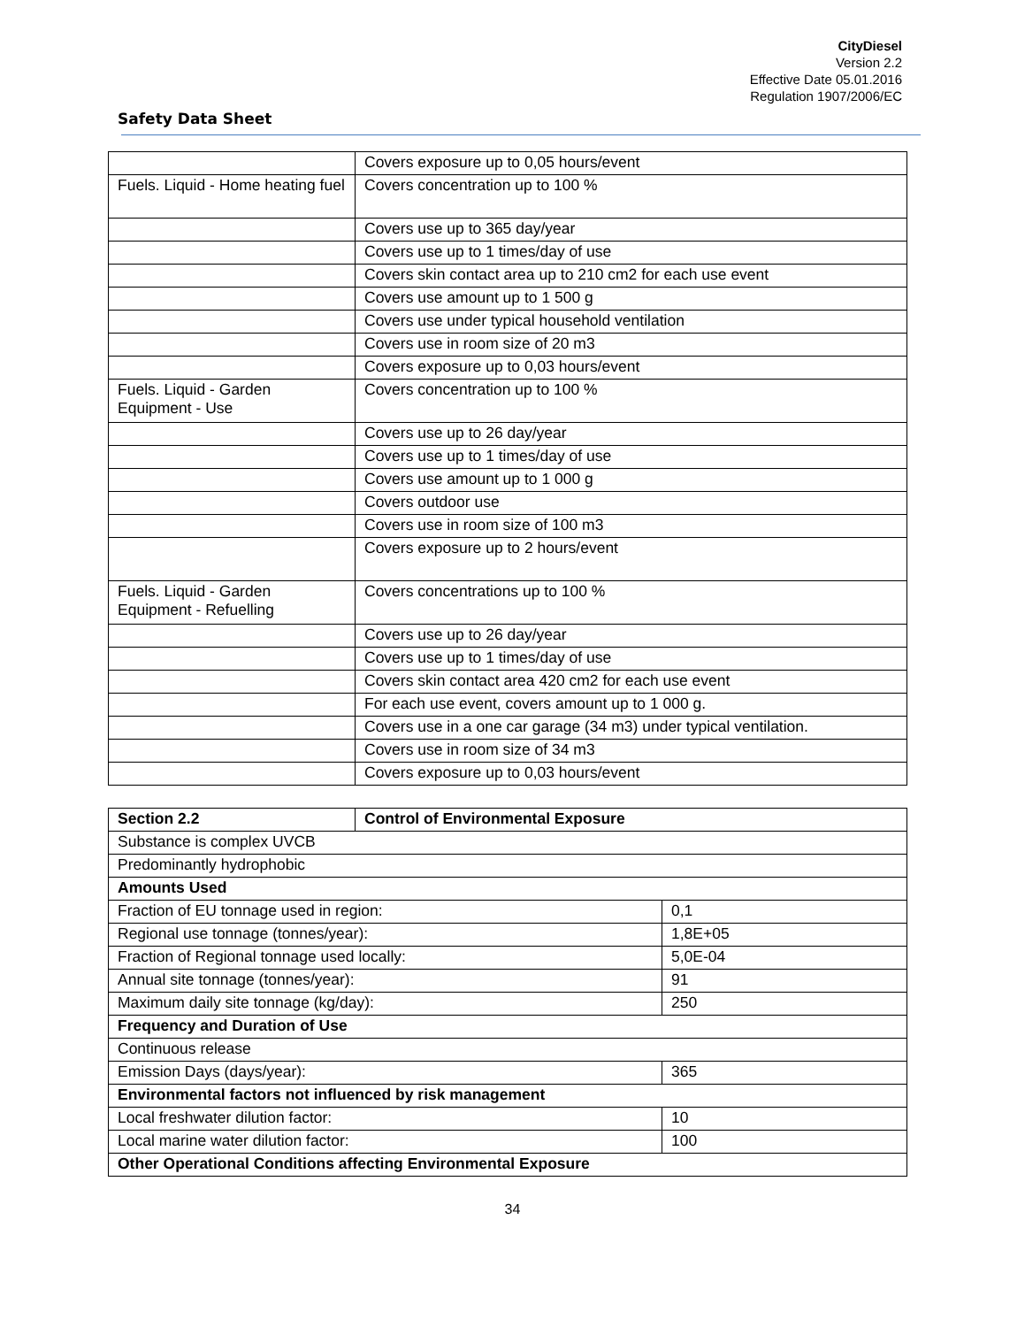CityDiesel
Version 2.2
Effective Date 05.01.2016
Regulation 1907/2006/EC
Safety Data Sheet
| | Covers exposure up to 0,05 hours/event |
| Fuels. Liquid - Home heating fuel | Covers concentration up to 100 % |
| | Covers use up to 365 day/year |
| | Covers use up to 1 times/day of use |
| | Covers skin contact area up to 210 cm2 for each use event |
| | Covers use amount up to 1 500 g |
| | Covers use under typical household ventilation |
| | Covers use in room size of 20 m3 |
| | Covers exposure up to 0,03 hours/event |
| Fuels. Liquid - Garden Equipment - Use | Covers concentration up to 100 % |
| | Covers use up to 26 day/year |
| | Covers use up to 1 times/day of use |
| | Covers use amount up to 1 000 g |
| | Covers outdoor use |
| | Covers use in room size of 100 m3 |
| | Covers exposure up to 2 hours/event |
| Fuels. Liquid - Garden Equipment - Refuelling | Covers concentrations up to 100 % |
| | Covers use up to 26 day/year |
| | Covers use up to 1 times/day of use |
| | Covers skin contact area 420 cm2 for each use event |
| | For each use event, covers amount up to 1 000 g. |
| | Covers use in a one car garage (34 m3) under typical ventilation. |
| | Covers use in room size of 34 m3 |
| | Covers exposure up to 0,03 hours/event |
| Section 2.2 | Control of Environmental Exposure | |
| --- | --- | --- |
| Substance is complex UVCB | | |
| Predominantly hydrophobic | | |
| Amounts Used | | |
| Fraction of EU tonnage used in region: | | 0,1 |
| Regional use tonnage (tonnes/year): | | 1,8E+05 |
| Fraction of Regional tonnage used locally: | | 5,0E-04 |
| Annual site tonnage (tonnes/year): | | 91 |
| Maximum daily site tonnage (kg/day): | | 250 |
| Frequency and Duration of Use | | |
| Continuous release | | |
| Emission Days (days/year): | | 365 |
| Environmental factors not influenced by risk management | | |
| Local freshwater dilution factor: | | 10 |
| Local marine water dilution factor: | | 100 |
| Other Operational Conditions affecting Environmental Exposure | | |
34